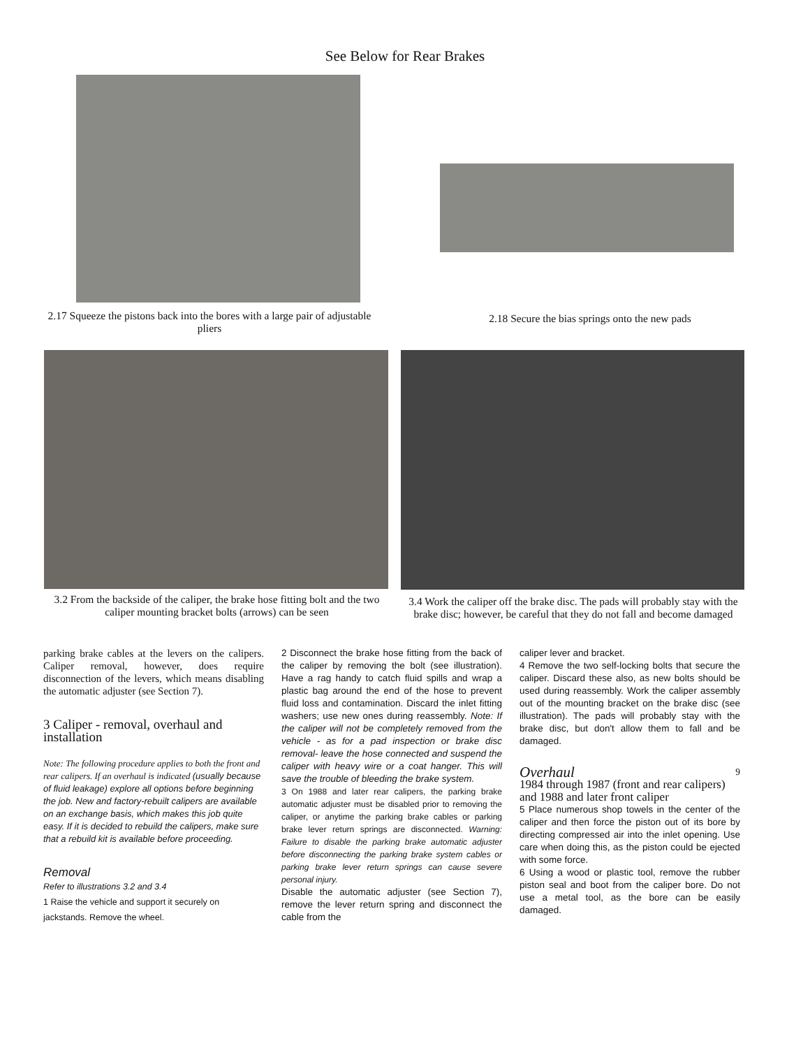See Below for Rear Brakes
2.17 Squeeze the pistons back into the bores with a large pair of adjustable pliers
2.18 Secure the bias springs onto the new pads
3.2 From the backside of the caliper, the brake hose fitting bolt and the two caliper mounting bracket bolts (arrows) can be seen
3.4 Work the caliper off the brake disc. The pads will probably stay with the brake disc; however, be careful that they do not fall and become damaged
parking brake cables at the levers on the calipers. Caliper removal, however, does require disconnection of the levers, which means disabling the automatic adjuster (see Section 7).
3 Caliper - removal, overhaul and installation
Note: The following procedure applies to both the front and rear calipers. If an overhaul is indicated (usually because of fluid leakage) explore all options before beginning the job. New and factory-rebuilt calipers are available on an exchange basis, which makes this job quite easy. If it is decided to rebuild the calipers, make sure that a rebuild kit is available before proceeding.
Removal
Refer to illustrations 3.2 and 3.4
1 Raise the vehicle and support it securely on jackstands. Remove the wheel.
2 Disconnect the brake hose fitting from the back of the caliper by removing the bolt (see illustration). Have a rag handy to catch fluid spills and wrap a plastic bag around the end of the hose to prevent fluid loss and contamination. Discard the inlet fitting washers; use new ones during reassembly. Note: If the caliper will not be completely removed from the vehicle - as for a pad inspection or brake disc removal- leave the hose connected and suspend the caliper with heavy wire or a coat hanger. This will save the trouble of bleeding the brake system.
3 On 1988 and later rear calipers, the parking brake automatic adjuster must be disabled prior to removing the caliper, or anytime the parking brake cables or parking brake lever return springs are disconnected. Warning: Failure to disable the parking brake automatic adjuster before disconnecting the parking brake system cables or parking brake lever return springs can cause severe personal injury.
Disable the automatic adjuster (see Section 7), remove the lever return spring and disconnect the cable from the
caliper lever and bracket.
4 Remove the two self-locking bolts that secure the caliper. Discard these also, as new bolts should be used during reassembly. Work the caliper assembly out of the mounting bracket on the brake disc (see illustration). The pads will probably stay with the brake disc, but don't allow them to fall and be damaged.
Overhaul
9
1984 through 1987 (front and rear calipers) and 1988 and later front caliper
5 Place numerous shop towels in the center of the caliper and then force the piston out of its bore by directing compressed air into the inlet opening. Use care when doing this, as the piston could be ejected with some force.
6 Using a wood or plastic tool, remove the rubber piston seal and boot from the caliper bore. Do not use a metal tool, as the bore can be easily damaged.